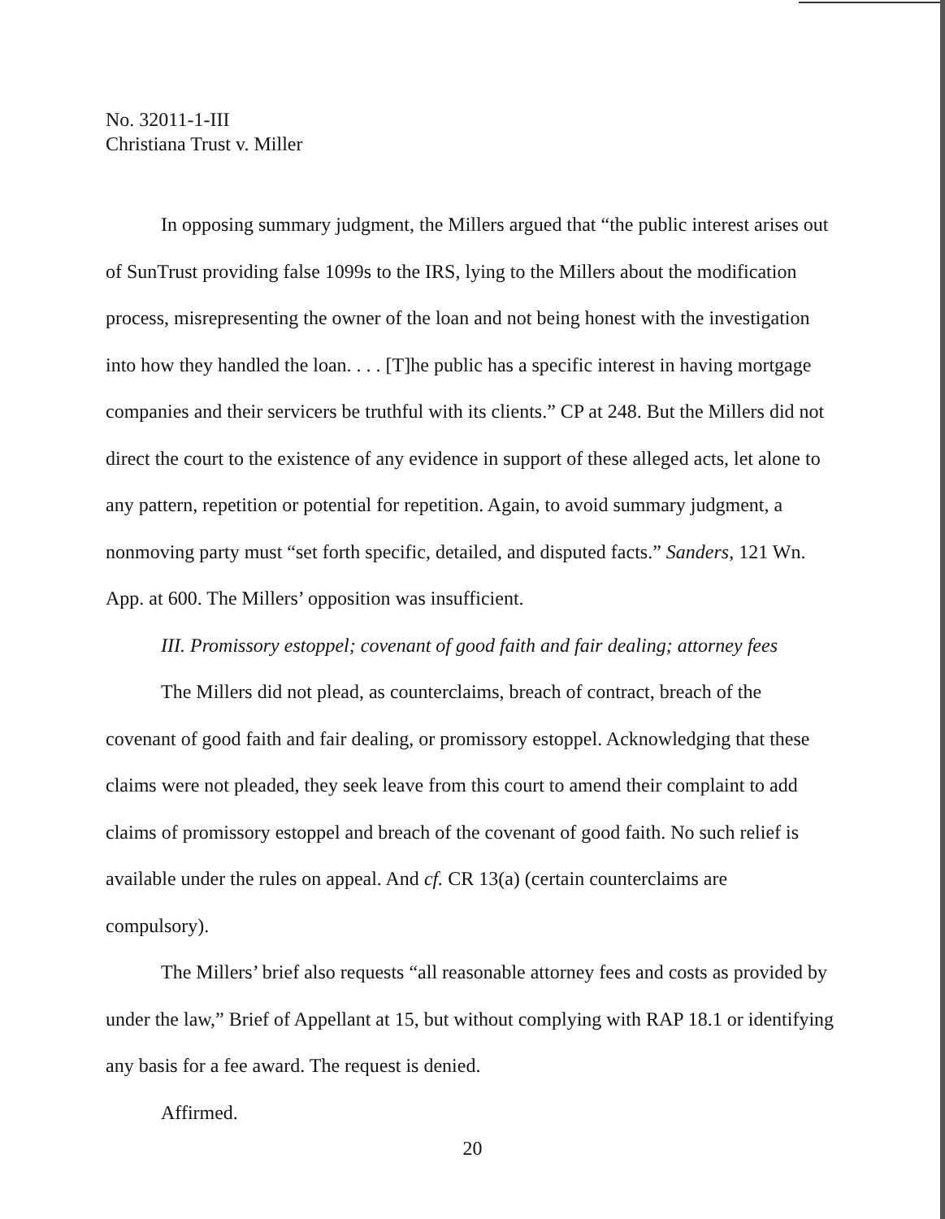No. 32011-1-III
Christiana Trust v. Miller
In opposing summary judgment, the Millers argued that “the public interest arises out of SunTrust providing false 1099s to the IRS, lying to the Millers about the modification process, misrepresenting the owner of the loan and not being honest with the investigation into how they handled the loan. . . . [T]he public has a specific interest in having mortgage companies and their servicers be truthful with its clients.” CP at 248. But the Millers did not direct the court to the existence of any evidence in support of these alleged acts, let alone to any pattern, repetition or potential for repetition. Again, to avoid summary judgment, a nonmoving party must “set forth specific, detailed, and disputed facts.” Sanders, 121 Wn. App. at 600. The Millers’ opposition was insufficient.
III. Promissory estoppel; covenant of good faith and fair dealing; attorney fees
The Millers did not plead, as counterclaims, breach of contract, breach of the covenant of good faith and fair dealing, or promissory estoppel. Acknowledging that these claims were not pleaded, they seek leave from this court to amend their complaint to add claims of promissory estoppel and breach of the covenant of good faith. No such relief is available under the rules on appeal. And cf. CR 13(a) (certain counterclaims are compulsory).
The Millers’ brief also requests “all reasonable attorney fees and costs as provided by under the law,” Brief of Appellant at 15, but without complying with RAP 18.1 or identifying any basis for a fee award. The request is denied.
Affirmed.
20